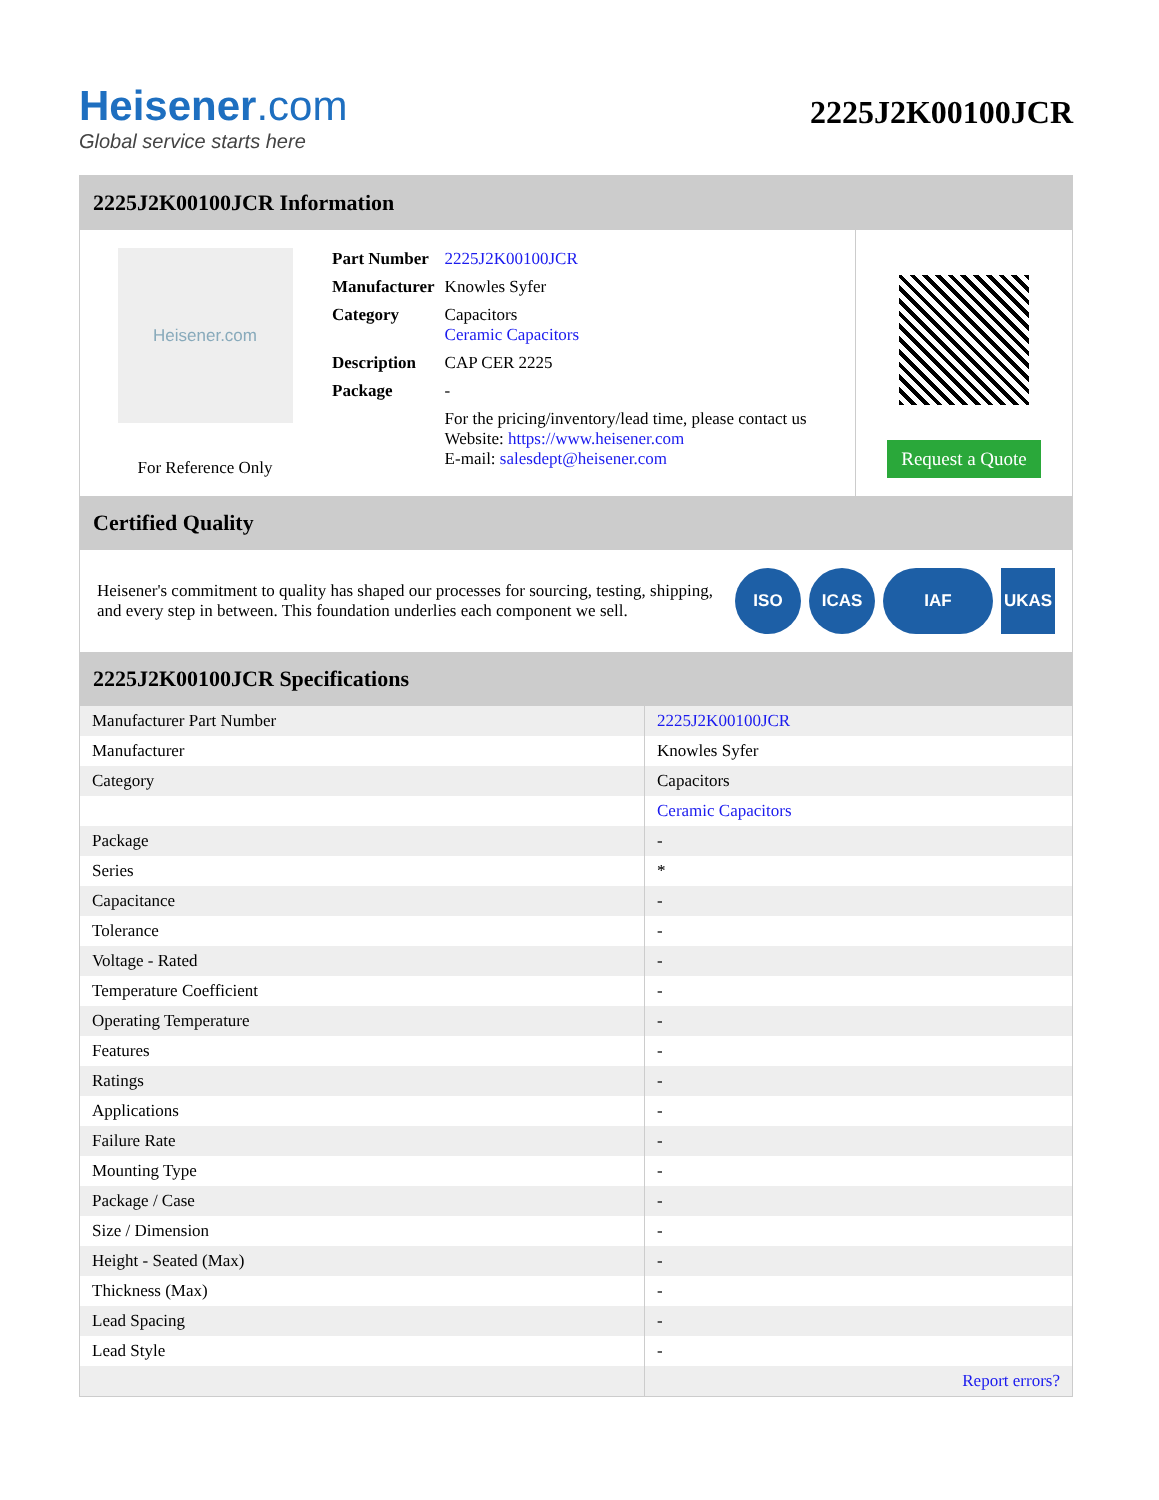Heisener.com
Global service starts here
2225J2K00100JCR
2225J2K00100JCR Information
Heisener.com
For Reference Only
| Part Number | 2225J2K00100JCR |
| Manufacturer | Knowles Syfer |
| Category | Capacitors Ceramic Capacitors |
| Description | CAP CER 2225 |
| Package | - |
| | For the pricing/inventory/lead time, please contact us Website: https://www.heisener.com E-mail: salesdept@heisener.com |
Request a Quote
Certified Quality
Heisener's commitment to quality has shaped our processes for sourcing, testing, shipping, and every step in between. This foundation underlies each component we sell.
ISO ICAS IAF UKAS
2225J2K00100JCR Specifications
| Manufacturer Part Number | 2225J2K00100JCR |
| Manufacturer | Knowles Syfer |
| Category | Capacitors |
| | Ceramic Capacitors |
| Package | - |
| Series | * |
| Capacitance | - |
| Tolerance | - |
| Voltage - Rated | - |
| Temperature Coefficient | - |
| Operating Temperature | - |
| Features | - |
| Ratings | - |
| Applications | - |
| Failure Rate | - |
| Mounting Type | - |
| Package / Case | - |
| Size / Dimension | - |
| Height - Seated (Max) | - |
| Thickness (Max) | - |
| Lead Spacing | - |
| Lead Style | - |
| | Report errors? |